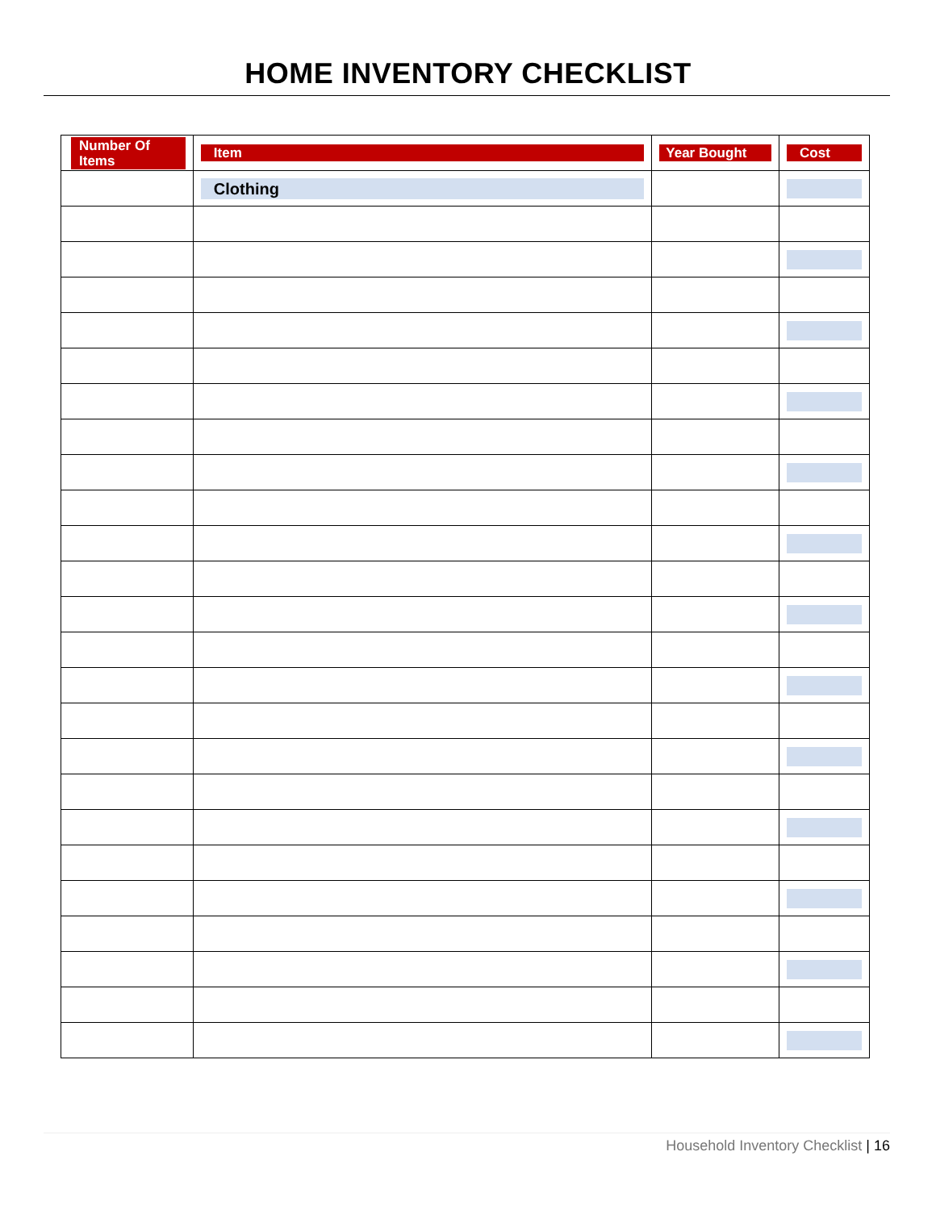HOME INVENTORY CHECKLIST
| Number Of Items | Item | Year Bought | Cost |
| --- | --- | --- | --- |
| | Clothing | | |
Household Inventory Checklist | 16